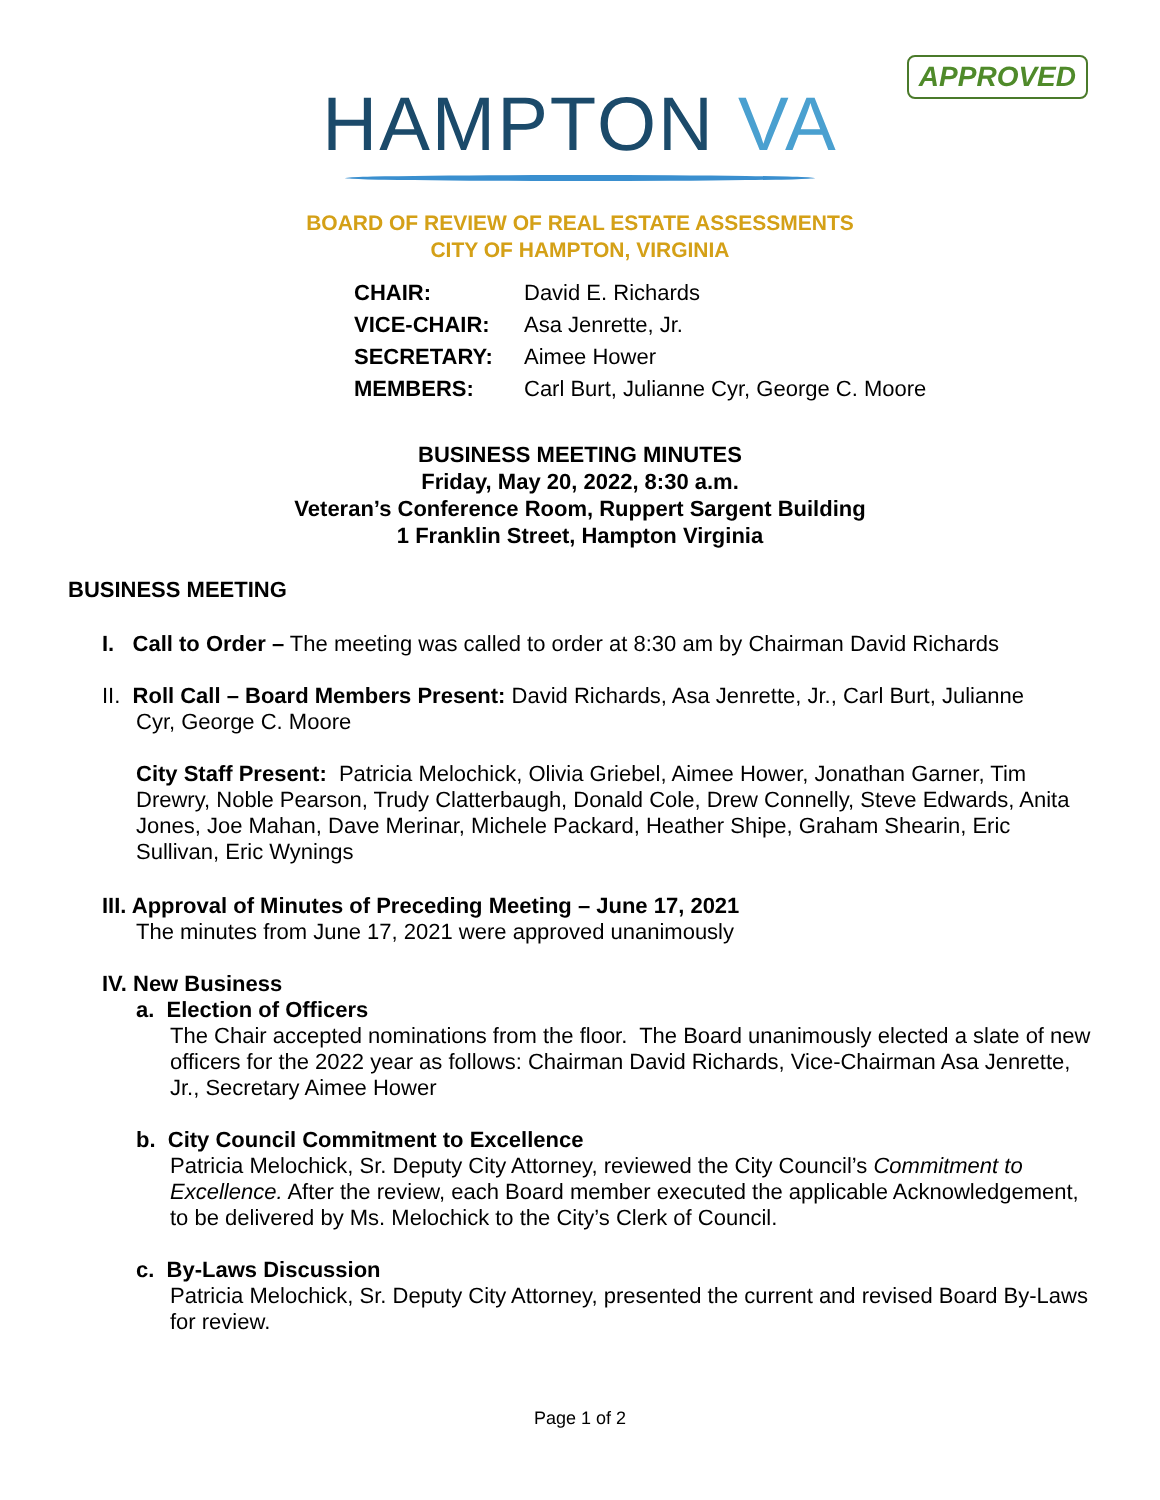APPROVED
HAMPTON VA
BOARD OF REVIEW OF REAL ESTATE ASSESSMENTS
CITY OF HAMPTON, VIRGINIA
| CHAIR: | David E. Richards |
| VICE-CHAIR: | Asa Jenrette, Jr. |
| SECRETARY: | Aimee Hower |
| MEMBERS: | Carl Burt, Julianne Cyr, George C. Moore |
BUSINESS MEETING MINUTES
Friday, May 20, 2022, 8:30 a.m.
Veteran’s Conference Room, Ruppert Sargent Building
1 Franklin Street, Hampton Virginia
BUSINESS MEETING
I. Call to Order – The meeting was called to order at 8:30 am by Chairman David Richards
II. Roll Call – Board Members Present: David Richards, Asa Jenrette, Jr., Carl Burt, Julianne
Cyr, George C. Moore
City Staff Present: Patricia Melochick, Olivia Griebel, Aimee Hower, Jonathan Garner, Tim Drewry, Noble Pearson, Trudy Clatterbaugh, Donald Cole, Drew Connelly, Steve Edwards, Anita Jones, Joe Mahan, Dave Merinar, Michele Packard, Heather Shipe, Graham Shearin, Eric Sullivan, Eric Wynings
III. Approval of Minutes of Preceding Meeting – June 17, 2021
The minutes from June 17, 2021 were approved unanimously
IV. New Business
a. Election of Officers
The Chair accepted nominations from the floor. The Board unanimously elected a slate of new officers for the 2022 year as follows: Chairman David Richards, Vice-Chairman Asa Jenrette, Jr., Secretary Aimee Hower
b. City Council Commitment to Excellence
Patricia Melochick, Sr. Deputy City Attorney, reviewed the City Council’s Commitment to Excellence. After the review, each Board member executed the applicable Acknowledgement, to be delivered by Ms. Melochick to the City’s Clerk of Council.
c. By-Laws Discussion
Patricia Melochick, Sr. Deputy City Attorney, presented the current and revised Board By-Laws for review.
Page 1 of 2